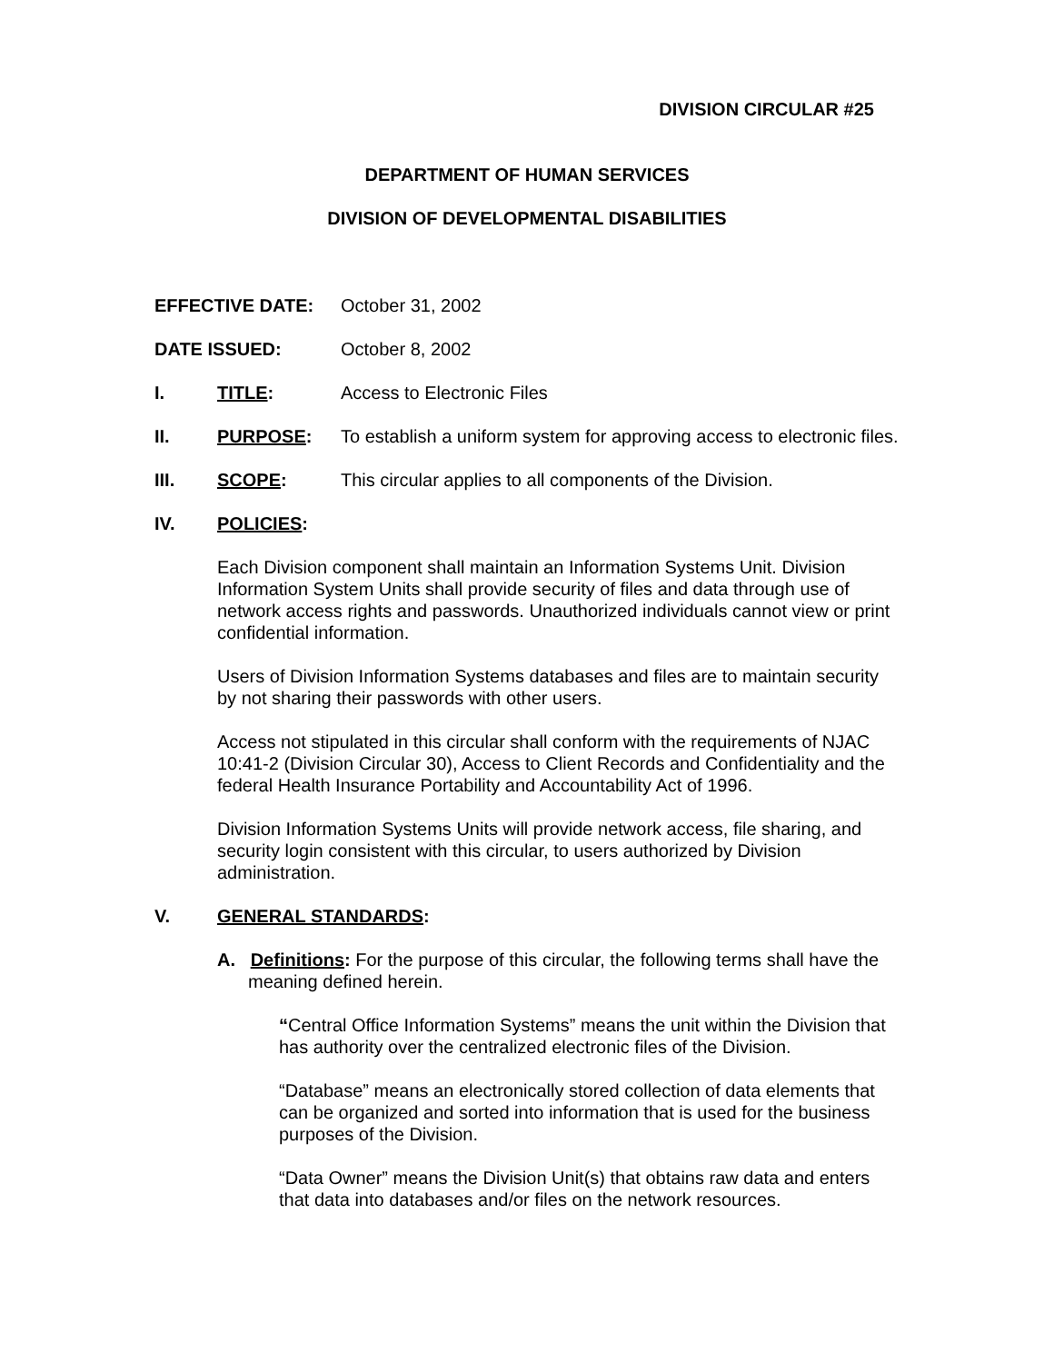DIVISION CIRCULAR #25
DEPARTMENT OF HUMAN SERVICES
DIVISION OF DEVELOPMENTAL DISABILITIES
EFFECTIVE DATE: October 31, 2002
DATE ISSUED: October 8, 2002
I. TITLE: Access to Electronic Files
II. PURPOSE: To establish a uniform system for approving access to electronic files.
III. SCOPE: This circular applies to all components of the Division.
IV. POLICIES:
Each Division component shall maintain an Information Systems Unit. Division Information System Units shall provide security of files and data through use of network access rights and passwords. Unauthorized individuals cannot view or print confidential information.
Users of Division Information Systems databases and files are to maintain security by not sharing their passwords with other users.
Access not stipulated in this circular shall conform with the requirements of NJAC 10:41-2 (Division Circular 30), Access to Client Records and Confidentiality and the federal Health Insurance Portability and Accountability Act of 1996.
Division Information Systems Units will provide network access, file sharing, and security login consistent with this circular, to users authorized by Division administration.
V. GENERAL STANDARDS:
A. Definitions: For the purpose of this circular, the following terms shall have the meaning defined herein.
“Central Office Information Systems” means the unit within the Division that has authority over the centralized electronic files of the Division.
“Database” means an electronically stored collection of data elements that can be organized and sorted into information that is used for the business purposes of the Division.
“Data Owner” means the Division Unit(s) that obtains raw data and enters that data into databases and/or files on the network resources.